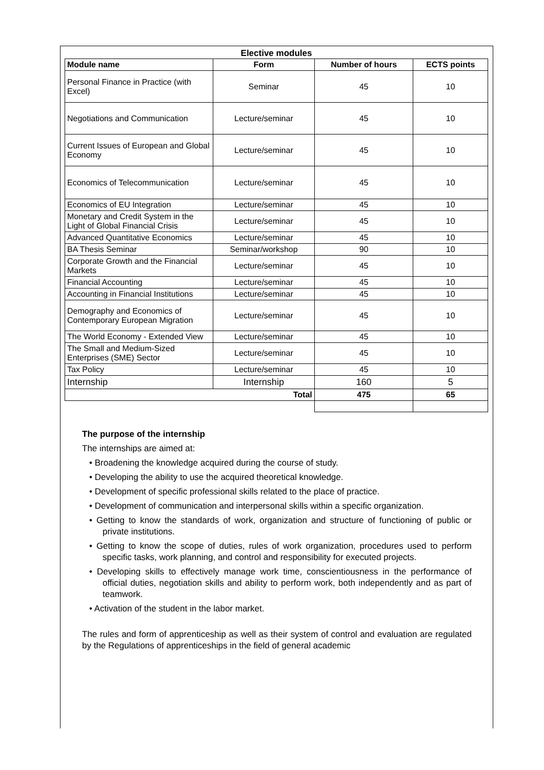Elective modules
| Module name | Form | Number of hours | ECTS points |
| --- | --- | --- | --- |
| Personal Finance in Practice (with Excel) | Seminar | 45 | 10 |
| Negotiations and Communication | Lecture/seminar | 45 | 10 |
| Current Issues of European and Global Economy | Lecture/seminar | 45 | 10 |
| Economics of Telecommunication | Lecture/seminar | 45 | 10 |
| Economics of EU Integration | Lecture/seminar | 45 | 10 |
| Monetary and Credit System in the Light of Global Financial Crisis | Lecture/seminar | 45 | 10 |
| Advanced Quantitative Economics | Lecture/seminar | 45 | 10 |
| BA Thesis Seminar | Seminar/workshop | 90 | 10 |
| Corporate Growth and the Financial Markets | Lecture/seminar | 45 | 10 |
| Financial Accounting | Lecture/seminar | 45 | 10 |
| Accounting in Financial Institutions | Lecture/seminar | 45 | 10 |
| Demography and Economics of Contemporary European Migration | Lecture/seminar | 45 | 10 |
| The World Economy - Extended View | Lecture/seminar | 45 | 10 |
| The Small and Medium-Sized Enterprises (SME) Sector | Lecture/seminar | 45 | 10 |
| Tax Policy | Lecture/seminar | 45 | 10 |
| Internship | Internship | 160 | 5 |
| Total | | 475 | 65 |
The purpose of the internship
The internships are aimed at:
• Broadening the knowledge acquired during the course of study.
• Developing the ability to use the acquired theoretical knowledge.
• Development of specific professional skills related to the place of practice.
• Development of communication and interpersonal skills within a specific organization.
• Getting to know the standards of work, organization and structure of functioning of public or private institutions.
• Getting to know the scope of duties, rules of work organization, procedures used to perform specific tasks, work planning, and control and responsibility for executed projects.
• Developing skills to effectively manage work time, conscientiousness in the performance of official duties, negotiation skills and ability to perform work, both independently and as part of teamwork.
• Activation of the student in the labor market.
The rules and form of apprenticeship as well as their system of control and evaluation are regulated by the Regulations of apprenticeships in the field of general academic